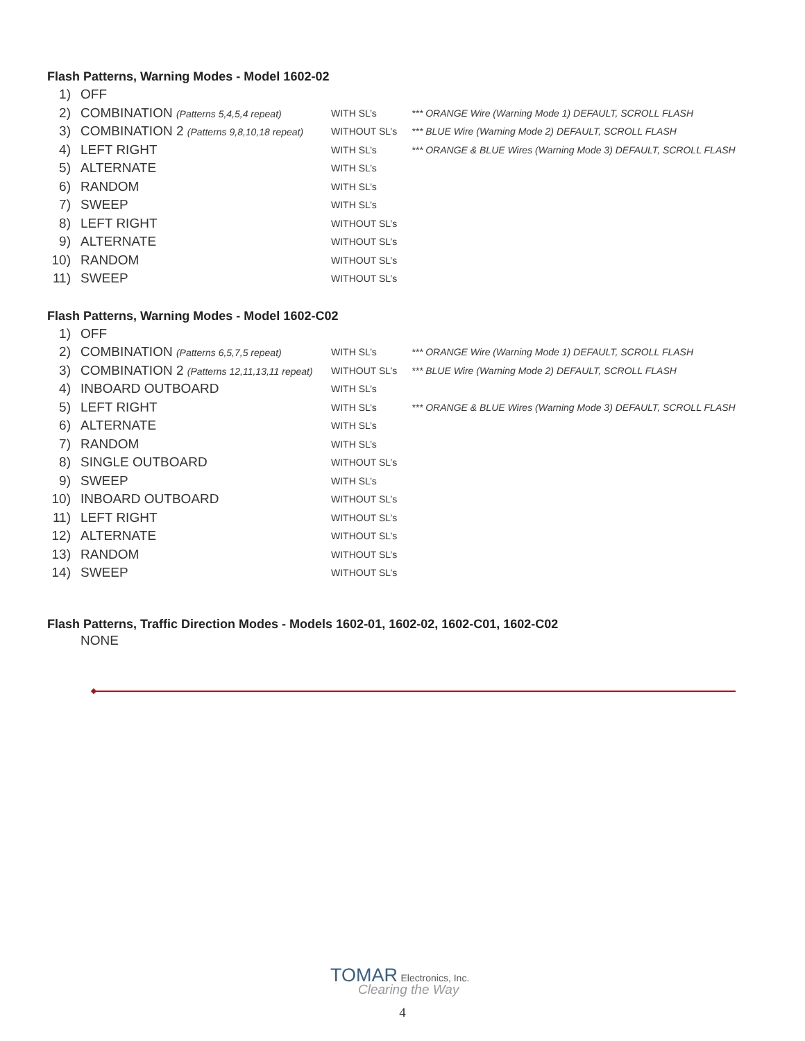Flash Patterns, Warning Modes - Model 1602-02
| 1) | OFF | | |
| 2) | COMBINATION (Patterns 5,4,5,4 repeat) | WITH SL’s | *** ORANGE Wire (Warning Mode 1) DEFAULT, SCROLL FLASH |
| 3) | COMBINATION 2 (Patterns 9,8,10,18 repeat) | WITHOUT SL’s | *** BLUE Wire (Warning Mode 2) DEFAULT, SCROLL FLASH |
| 4) | LEFT RIGHT | WITH SL’s | *** ORANGE & BLUE Wires (Warning Mode 3) DEFAULT, SCROLL FLASH |
| 5) | ALTERNATE | WITH SL’s | |
| 6) | RANDOM | WITH SL’s | |
| 7) | SWEEP | WITH SL’s | |
| 8) | LEFT RIGHT | WITHOUT SL’s | |
| 9) | ALTERNATE | WITHOUT SL’s | |
| 10) | RANDOM | WITHOUT SL’s | |
| 11) | SWEEP | WITHOUT SL’s | |
Flash Patterns, Warning Modes - Model 1602-C02
| 1) | OFF | | |
| 2) | COMBINATION (Patterns 6,5,7,5 repeat) | WITH SL’s | *** ORANGE Wire (Warning Mode 1) DEFAULT, SCROLL FLASH |
| 3) | COMBINATION 2 (Patterns 12,11,13,11 repeat) | WITHOUT SL’s | *** BLUE Wire (Warning Mode 2) DEFAULT, SCROLL FLASH |
| 4) | INBOARD OUTBOARD | WITH SL’s | |
| 5) | LEFT RIGHT | WITH SL’s | *** ORANGE & BLUE Wires (Warning Mode 3) DEFAULT, SCROLL FLASH |
| 6) | ALTERNATE | WITH SL’s | |
| 7) | RANDOM | WITH SL’s | |
| 8) | SINGLE OUTBOARD | WITHOUT SL’s | |
| 9) | SWEEP | WITH SL’s | |
| 10) | INBOARD OUTBOARD | WITHOUT SL’s | |
| 11) | LEFT RIGHT | WITHOUT SL’s | |
| 12) | ALTERNATE | WITHOUT SL’s | |
| 13) | RANDOM | WITHOUT SL’s | |
| 14) | SWEEP | WITHOUT SL’s | |
Flash Patterns, Traffic Direction Modes - Models 1602-01, 1602-02, 1602-C01, 1602-C02
NONE
TOMAR Electronics, Inc.
Clearing the Way
4